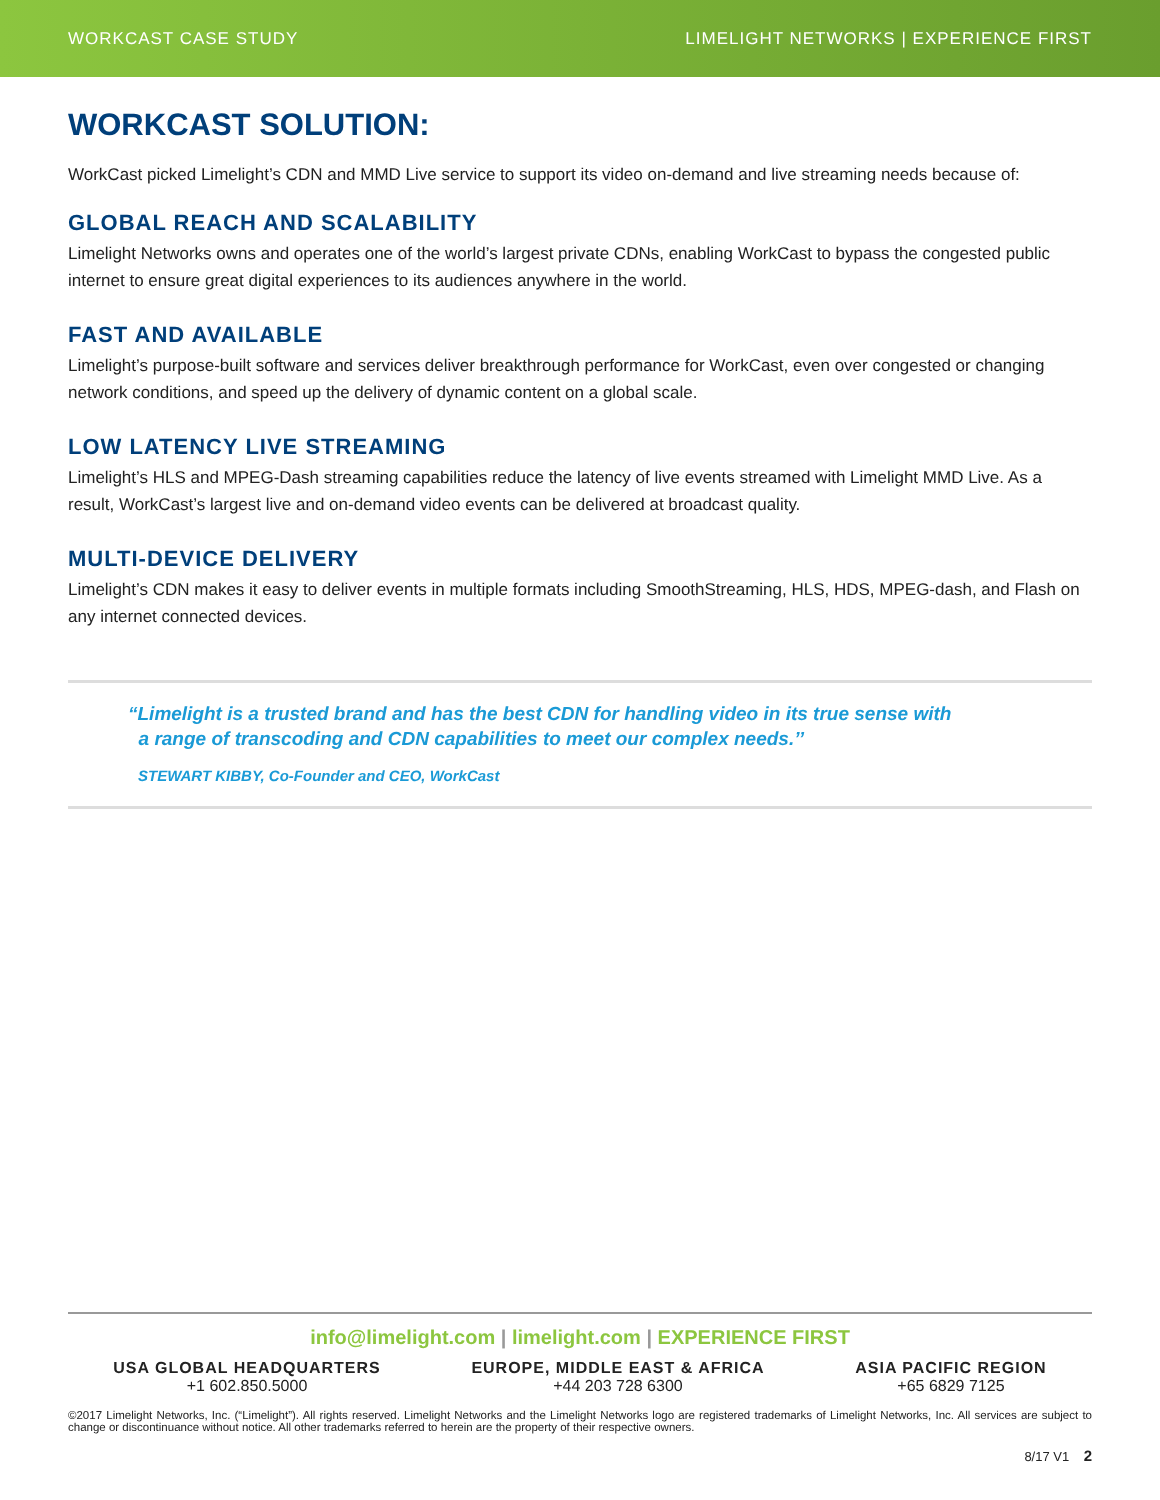WORKCAST CASE STUDY LIMELIGHT NETWORKS | EXPERIENCE FIRST
WORKCAST SOLUTION:
WorkCast picked Limelight’s CDN and MMD Live service to support its video on-demand and live streaming needs because of:
GLOBAL REACH AND SCALABILITY
Limelight Networks owns and operates one of the world’s largest private CDNs, enabling WorkCast to bypass the congested public internet to ensure great digital experiences to its audiences anywhere in the world.
FAST AND AVAILABLE
Limelight’s purpose-built software and services deliver breakthrough performance for WorkCast, even over congested or changing network conditions, and speed up the delivery of dynamic content on a global scale.
LOW LATENCY LIVE STREAMING
Limelight’s HLS and MPEG-Dash streaming capabilities reduce the latency of live events streamed with Limelight MMD Live. As a result, WorkCast’s largest live and on-demand video events can be delivered at broadcast quality.
MULTI-DEVICE DELIVERY
Limelight’s CDN makes it easy to deliver events in multiple formats including SmoothStreaming, HLS, HDS, MPEG-dash, and Flash on any internet connected devices.
“Limelight is a trusted brand and has the best CDN for handling video in its true sense with
a range of transcoding and CDN capabilities to meet our complex needs.’’
STEWART KIBBY, Co-Founder and CEO, WorkCast
info@limelight.com | limelight.com | EXPERIENCE FIRST
USA GLOBAL HEADQUARTERS
+1 602.850.5000
EUROPE, MIDDLE EAST & AFRICA
+44 203 728 6300
ASIA PACIFIC REGION
+65 6829 7125
©2017 Limelight Networks, Inc. (“Limelight”). All rights reserved. Limelight Networks and the Limelight Networks logo are registered trademarks of Limelight Networks, Inc. All services are subject to change or discontinuance without notice. All other trademarks referred to herein are the property of their respective owners.
8/17 V1 2